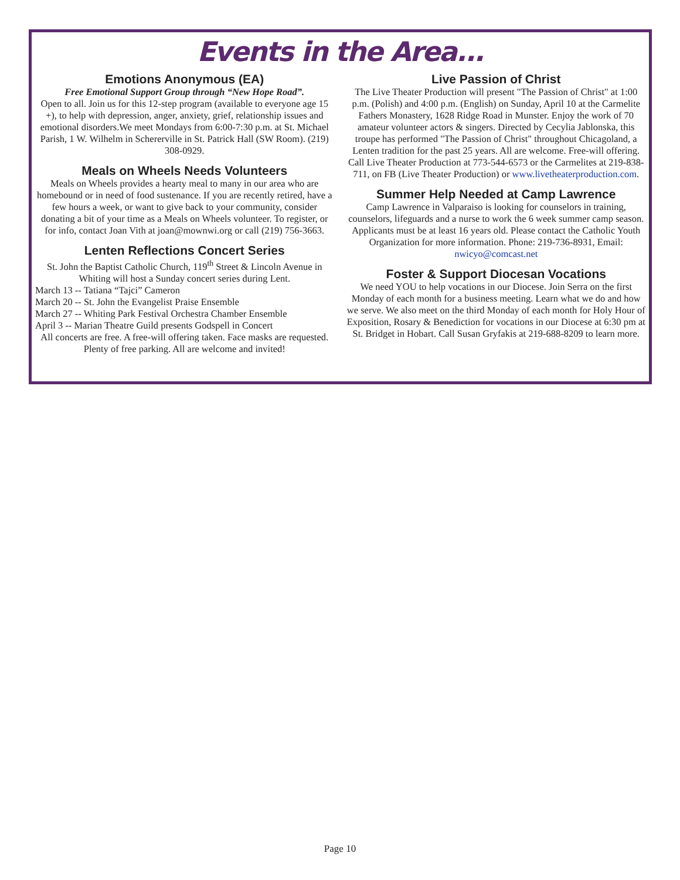Events in the Area...
Emotions Anonymous (EA)
Free Emotional Support Group through “New Hope Road”.
Open to all. Join us for this 12-step program (available to everyone age 15 +), to help with depression, anger, anxiety, grief, relationship issues and emotional disorders.We meet Mondays from 6:00-7:30 p.m. at St. Michael Parish, 1 W. Wilhelm in Schererville in St. Patrick Hall (SW Room). (219) 308-0929.
Meals on Wheels Needs Volunteers
Meals on Wheels provides a hearty meal to many in our area who are homebound or in need of food sustenance. If you are recently retired, have a few hours a week, or want to give back to your community, consider donating a bit of your time as a Meals on Wheels volunteer. To register, or for info, contact Joan Vith at joan@mownwi.org or call (219) 756-3663.
Lenten Reflections Concert Series
St. John the Baptist Catholic Church, 119<sup>th</sup> Street & Lincoln Avenue in Whiting will host a Sunday concert series during Lent.
March 13 -- Tatiana “Tajci” Cameron
March 20 -- St. John the Evangelist Praise Ensemble
March 27 -- Whiting Park Festival Orchestra Chamber Ensemble
April 3 -- Marian Theatre Guild presents Godspell in Concert
All concerts are free. A free-will offering taken. Face masks are requested. Plenty of free parking. All are welcome and invited!
Live Passion of Christ
The Live Theater Production will present "The Passion of Christ" at 1:00 p.m. (Polish) and 4:00 p.m. (English) on Sunday, April 10 at the Carmelite Fathers Monastery, 1628 Ridge Road in Munster. Enjoy the work of 70 amateur volunteer actors & singers. Directed by Cecylia Jablonska, this troupe has performed "The Passion of Christ" throughout Chicagoland, a Lenten tradition for the past 25 years. All are welcome. Free-will offering. Call Live Theater Production at 773-544-6573 or the Carmelites at 219-838-711, on FB (Live Theater Production) or www.livetheaterproduction.com.
Summer Help Needed at Camp Lawrence
Camp Lawrence in Valparaiso is looking for counselors in training, counselors, lifeguards and a nurse to work the 6 week summer camp season. Applicants must be at least 16 years old. Please contact the Catholic Youth Organization for more information. Phone: 219-736-8931, Email: nwicyo@comcast.net
Foster & Support Diocesan Vocations
We need YOU to help vocations in our Diocese. Join Serra on the first Monday of each month for a business meeting. Learn what we do and how we serve. We also meet on the third Monday of each month for Holy Hour of Exposition, Rosary & Benediction for vocations in our Diocese at 6:30 pm at St. Bridget in Hobart. Call Susan Gryfakis at 219-688-8209 to learn more.
Page 10